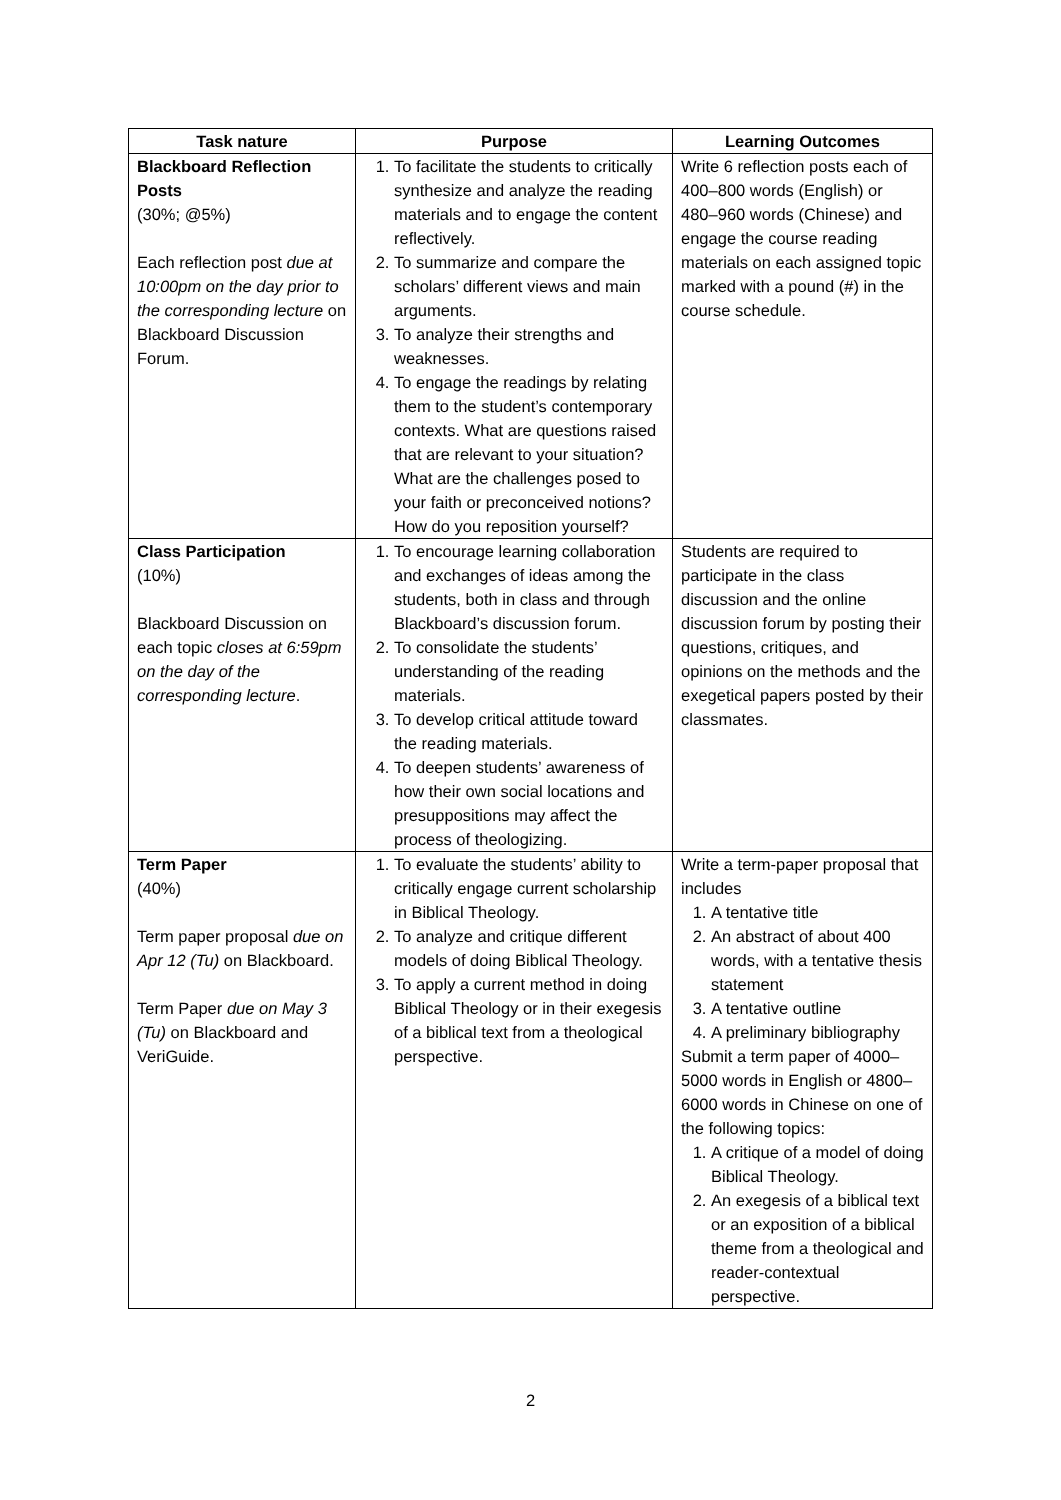| Task nature | Purpose | Learning Outcomes |
| --- | --- | --- |
| Blackboard Reflection Posts (30%; @5%) Each reflection post due at 10:00pm on the day prior to the corresponding lecture on Blackboard Discussion Forum. | 1. To facilitate the students to critically synthesize and analyze the reading materials and to engage the content reflectively. 2. To summarize and compare the scholars’ different views and main arguments. 3. To analyze their strengths and weaknesses. 4. To engage the readings by relating them to the student’s contemporary contexts. What are questions raised that are relevant to your situation? What are the challenges posed to your faith or preconceived notions? How do you reposition yourself? | Write 6 reflection posts each of 400–800 words (English) or 480–960 words (Chinese) and engage the course reading materials on each assigned topic marked with a pound (#) in the course schedule. |
| Class Participation (10%) Blackboard Discussion on each topic closes at 6:59pm on the day of the corresponding lecture . | 1. To encourage learning collaboration and exchanges of ideas among the students, both in class and through Blackboard’s discussion forum. 2. To consolidate the students’ understanding of the reading materials. 3. To develop critical attitude toward the reading materials. 4. To deepen students’ awareness of how their own social locations and presuppositions may affect the process of theologizing. | Students are required to participate in the class discussion and the online discussion forum by posting their questions, critiques, and opinions on the methods and the exegetical papers posted by their classmates. |
| Term Paper (40%) Term paper proposal due on Apr 12 (Tu) on Blackboard. Term Paper due on May 3 (Tu) on Blackboard and VeriGuide. | 1. To evaluate the students’ ability to critically engage current scholarship in Biblical Theology. 2. To analyze and critique different models of doing Biblical Theology. 3. To apply a current method in doing Biblical Theology or in their exegesis of a biblical text from a theological perspective. | Write a term-paper proposal that includes 1. A tentative title 2. An abstract of about 400 words, with a tentative thesis statement 3. A tentative outline 4. A preliminary bibliography Submit a term paper of 4000–5000 words in English or 4800–6000 words in Chinese on one of the following topics: 1. A critique of a model of doing Biblical Theology. 2. An exegesis of a biblical text or an exposition of a biblical theme from a theological and reader-contextual perspective. |
2